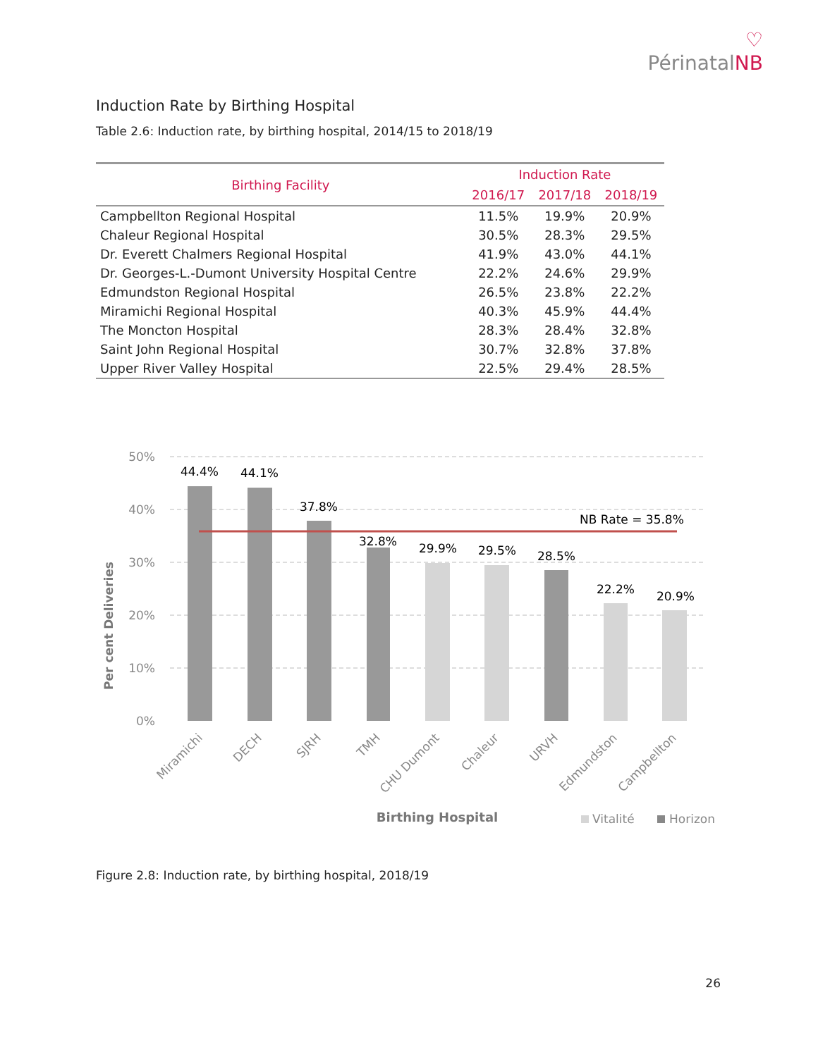♡
Périnatal NB
Induction Rate by Birthing Hospital
Table 2.6: Induction rate, by birthing hospital, 2014/15 to 2018/19
| Birthing Facility | Induction Rate | | |
| --- | --- | --- | --- |
| | 2016/17 | 2017/18 | 2018/19 |
| Campbellton Regional Hospital | 11.5% | 19.9% | 20.9% |
| Chaleur Regional Hospital | 30.5% | 28.3% | 29.5% |
| Dr. Everett Chalmers Regional Hospital | 41.9% | 43.0% | 44.1% |
| Dr. Georges-L.-Dumont University Hospital Centre | 22.2% | 24.6% | 29.9% |
| Edmundston Regional Hospital | 26.5% | 23.8% | 22.2% |
| Miramichi Regional Hospital | 40.3% | 45.9% | 44.4% |
| The Moncton Hospital | 28.3% | 28.4% | 32.8% |
| Saint John Regional Hospital | 30.7% | 32.8% | 37.8% |
| Upper River Valley Hospital | 22.5% | 29.4% | 28.5% |
50%
40%
30%
20%
10%
0%
Per cent Deliveries
44.4%
44.1%
37.8%
32.8%
29.9%
29.5%
28.5%
22.2%
20.9%
NB Rate = 35.8%
Miramichi
DECH
SJRH
TMH
CHU Dumont
Chaleur
URVH
Edmundston
Campbellton
Birthing Hospital
Vitalité
Horizon
Figure 2.8: Induction rate, by birthing hospital, 2018/19
26